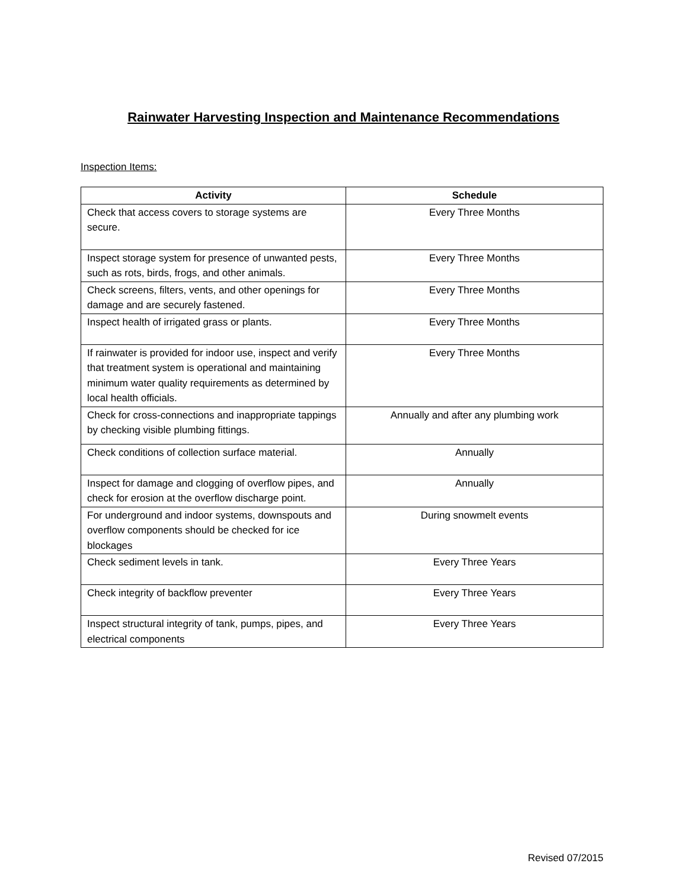Rainwater Harvesting Inspection and Maintenance Recommendations
Inspection Items:
| Activity | Schedule |
| --- | --- |
| Check that access covers to storage systems are secure. | Every Three Months |
| Inspect storage system for presence of unwanted pests, such as rots, birds, frogs, and other animals. | Every Three Months |
| Check screens, filters, vents, and other openings for damage and are securely fastened. | Every Three Months |
| Inspect health of irrigated grass or plants. | Every Three Months |
| If rainwater is provided for indoor use, inspect and verify that treatment system is operational and maintaining minimum water quality requirements as determined by local health officials. | Every Three Months |
| Check for cross-connections and inappropriate tappings by checking visible plumbing fittings. | Annually and after any plumbing work |
| Check conditions of collection surface material. | Annually |
| Inspect for damage and clogging of overflow pipes, and check for erosion at the overflow discharge point. | Annually |
| For underground and indoor systems, downspouts and overflow components should be checked for ice blockages | During snowmelt events |
| Check sediment levels in tank. | Every Three Years |
| Check integrity of backflow preventer | Every Three Years |
| Inspect structural integrity of tank, pumps, pipes, and electrical components | Every Three Years |
Revised 07/2015